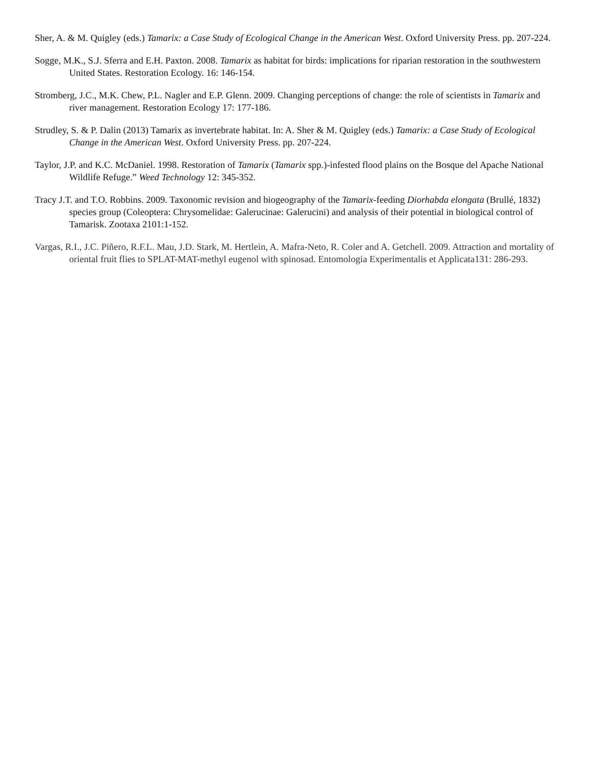Sher, A. & M. Quigley (eds.) Tamarix: a Case Study of Ecological Change in the American West. Oxford University Press. pp. 207-224.
Sogge, M.K., S.J. Sferra and E.H. Paxton. 2008. Tamarix as habitat for birds: implications for riparian restoration in the southwestern United States. Restoration Ecology. 16: 146-154.
Stromberg, J.C., M.K. Chew, P.L. Nagler and E.P. Glenn. 2009. Changing perceptions of change: the role of scientists in Tamarix and river management. Restoration Ecology 17: 177-186.
Strudley, S. & P. Dalin (2013) Tamarix as invertebrate habitat. In: A. Sher & M. Quigley (eds.) Tamarix: a Case Study of Ecological Change in the American West. Oxford University Press. pp. 207-224.
Taylor, J.P. and K.C. McDaniel. 1998. Restoration of Tamarix (Tamarix spp.)-infested flood plains on the Bosque del Apache National Wildlife Refuge.” Weed Technology 12: 345-352.
Tracy J.T. and T.O. Robbins. 2009. Taxonomic revision and biogeography of the Tamarix-feeding Diorhabda elongata (Brullé, 1832) species group (Coleoptera: Chrysomelidae: Galerucinae: Galerucini) and analysis of their potential in biological control of Tamarisk. Zootaxa 2101:1-152.
Vargas, R.I., J.C. Piñero, R.F.L. Mau, J.D. Stark, M. Hertlein, A. Mafra-Neto, R. Coler and A. Getchell. 2009. Attraction and mortality of oriental fruit flies to SPLAT-MAT-methyl eugenol with spinosad. Entomologia Experimentalis et Applicata131: 286-293.